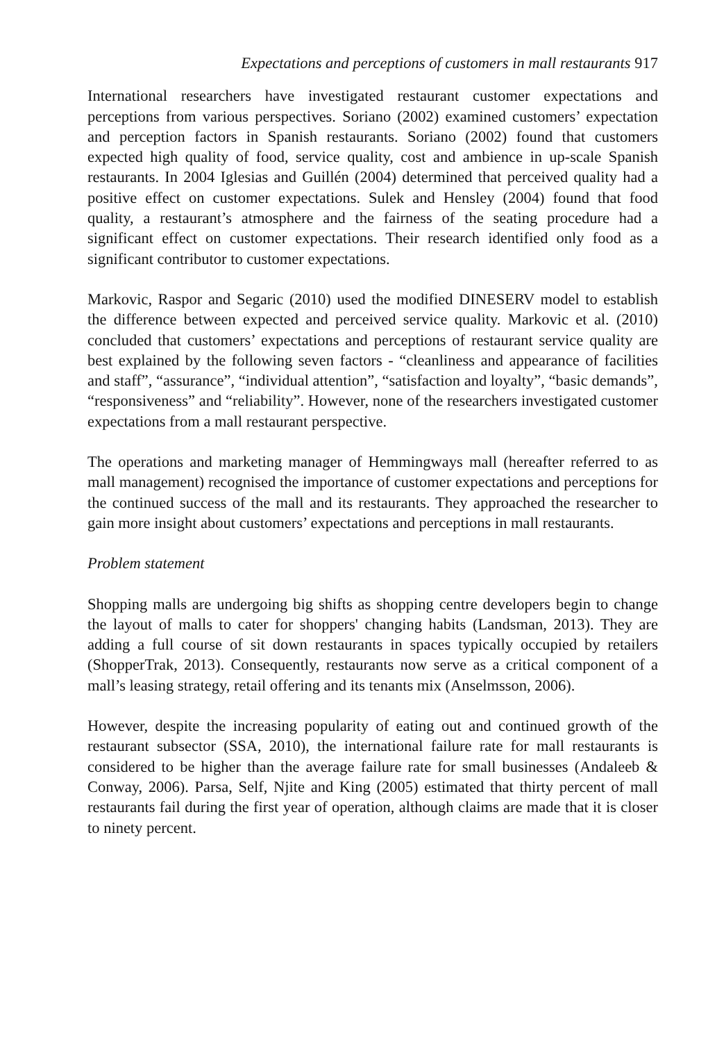Expectations and perceptions of customers in mall restaurants 917
International researchers have investigated restaurant customer expectations and perceptions from various perspectives. Soriano (2002) examined customers’ expectation and perception factors in Spanish restaurants. Soriano (2002) found that customers expected high quality of food, service quality, cost and ambience in up-scale Spanish restaurants. In 2004 Iglesias and Guillén (2004) determined that perceived quality had a positive effect on customer expectations. Sulek and Hensley (2004) found that food quality, a restaurant’s atmosphere and the fairness of the seating procedure had a significant effect on customer expectations. Their research identified only food as a significant contributor to customer expectations.
Markovic, Raspor and Segaric (2010) used the modified DINESERV model to establish the difference between expected and perceived service quality. Markovic et al. (2010) concluded that customers’ expectations and perceptions of restaurant service quality are best explained by the following seven factors - “cleanliness and appearance of facilities and staff”, “assurance”, “individual attention”, “satisfaction and loyalty”, “basic demands”, “responsiveness” and “reliability”. However, none of the researchers investigated customer expectations from a mall restaurant perspective.
The operations and marketing manager of Hemmingways mall (hereafter referred to as mall management) recognised the importance of customer expectations and perceptions for the continued success of the mall and its restaurants. They approached the researcher to gain more insight about customers’ expectations and perceptions in mall restaurants.
Problem statement
Shopping malls are undergoing big shifts as shopping centre developers begin to change the layout of malls to cater for shoppers' changing habits (Landsman, 2013). They are adding a full course of sit down restaurants in spaces typically occupied by retailers (ShopperTrak, 2013). Consequently, restaurants now serve as a critical component of a mall’s leasing strategy, retail offering and its tenants mix (Anselmsson, 2006).
However, despite the increasing popularity of eating out and continued growth of the restaurant subsector (SSA, 2010), the international failure rate for mall restaurants is considered to be higher than the average failure rate for small businesses (Andaleeb & Conway, 2006). Parsa, Self, Njite and King (2005) estimated that thirty percent of mall restaurants fail during the first year of operation, although claims are made that it is closer to ninety percent.